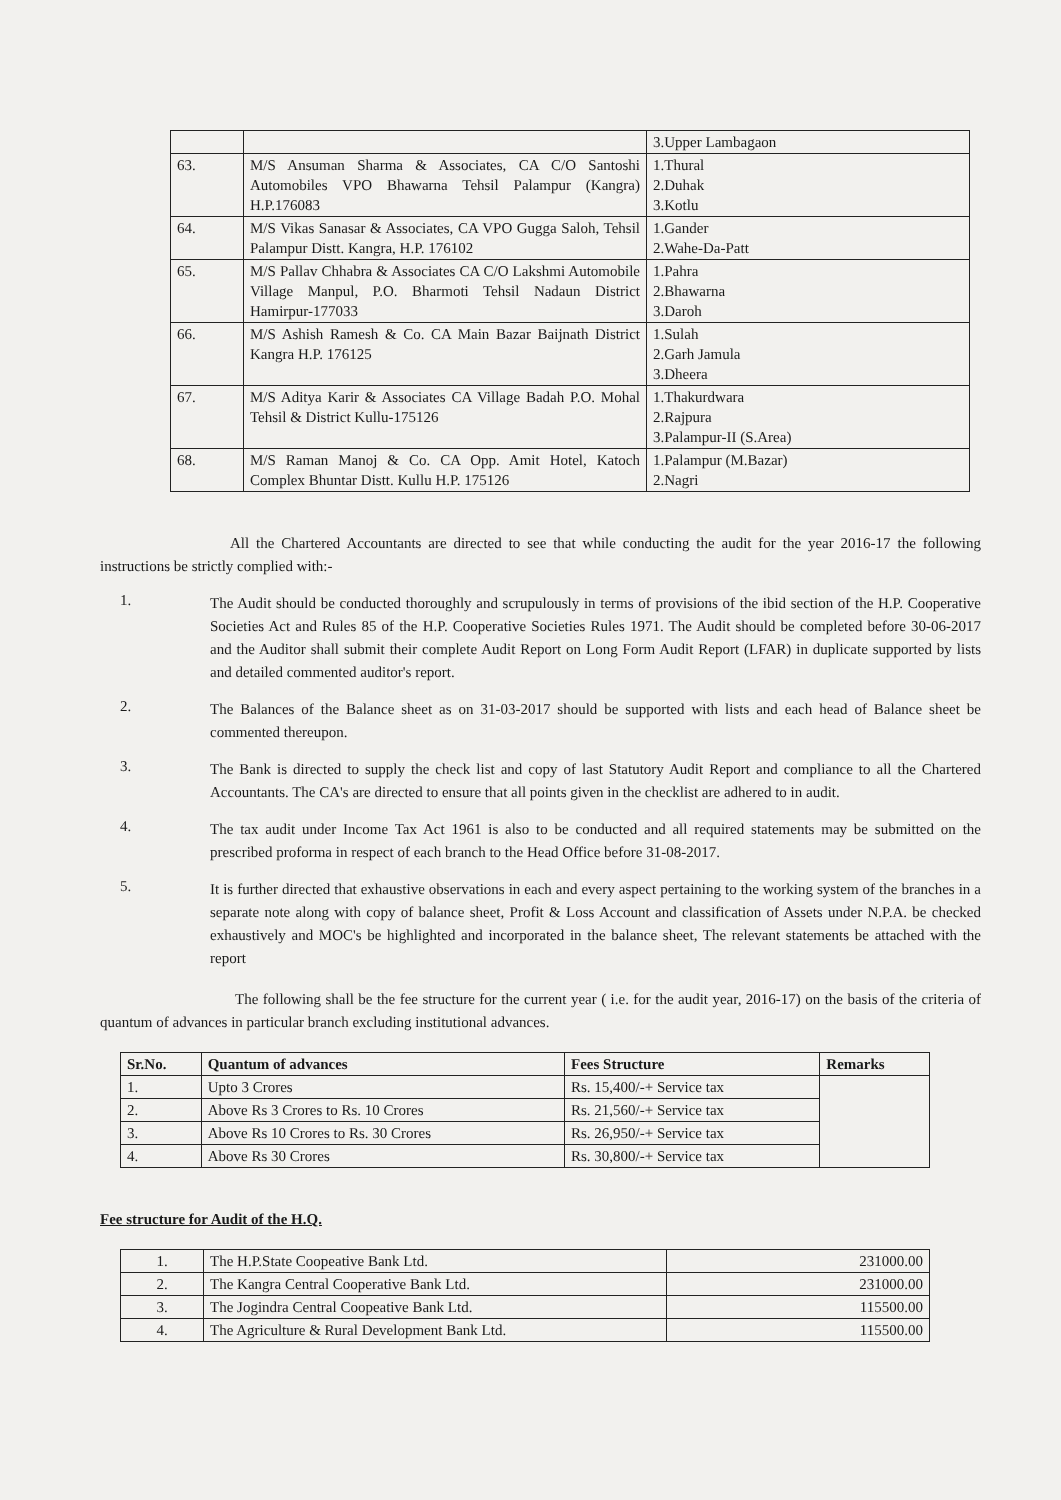| | | 3.Upper Lambagaon |
| 63. | M/S Ansuman Sharma & Associates, CA C/O Santoshi Automobiles VPO Bhawarna Tehsil Palampur (Kangra) H.P.176083 | 1.Thural 2.Duhak 3.Kotlu |
| 64. | M/S Vikas Sanasar & Associates, CA VPO Gugga Saloh, Tehsil Palampur Distt. Kangra, H.P. 176102 | 1.Gander 2.Wahe-Da-Patt |
| 65. | M/S Pallav Chhabra & Associates CA C/O Lakshmi Automobile Village Manpul, P.O. Bharmoti Tehsil Nadaun District Hamirpur-177033 | 1.Pahra 2.Bhawarna 3.Daroh |
| 66. | M/S Ashish Ramesh & Co. CA Main Bazar Baijnath District Kangra H.P. 176125 | 1.Sulah 2.Garh Jamula 3.Dheera |
| 67. | M/S Aditya Karir & Associates CA Village Badah P.O. Mohal Tehsil & District Kullu-175126 | 1.Thakurdwara 2.Rajpura 3.Palampur-II (S.Area) |
| 68. | M/S Raman Manoj & Co. CA Opp. Amit Hotel, Katoch Complex Bhuntar Distt. Kullu H.P. 175126 | 1.Palampur (M.Bazar) 2.Nagri |
All the Chartered Accountants are directed to see that while conducting the audit for the year 2016-17 the following instructions be strictly complied with:-
1.
The Audit should be conducted thoroughly and scrupulously in terms of provisions of the ibid section of the H.P. Cooperative Societies Act and Rules 85 of the H.P. Cooperative Societies Rules 1971. The Audit should be completed before 30-06-2017 and the Auditor shall submit their complete Audit Report on Long Form Audit Report (LFAR) in duplicate supported by lists and detailed commented auditor's report.
2.
The Balances of the Balance sheet as on 31-03-2017 should be supported with lists and each head of Balance sheet be commented thereupon.
3.
The Bank is directed to supply the check list and copy of last Statutory Audit Report and compliance to all the Chartered Accountants. The CA's are directed to ensure that all points given in the checklist are adhered to in audit.
4.
The tax audit under Income Tax Act 1961 is also to be conducted and all required statements may be submitted on the prescribed proforma in respect of each branch to the Head Office before 31-08-2017.
5.
It is further directed that exhaustive observations in each and every aspect pertaining to the working system of the branches in a separate note along with copy of balance sheet, Profit & Loss Account and classification of Assets under N.P.A. be checked exhaustively and MOC's be highlighted and incorporated in the balance sheet, The relevant statements be attached with the report
The following shall be the fee structure for the current year ( i.e. for the audit year, 2016-17) on the basis of the criteria of quantum of advances in particular branch excluding institutional advances.
| Sr.No. | Quantum of advances | Fees Structure | Remarks |
| --- | --- | --- | --- |
| 1. | Upto 3 Crores | Rs. 15,400/-+ Service tax | |
| 2. | Above Rs 3 Crores to Rs. 10 Crores | Rs. 21,560/-+ Service tax | |
| 3. | Above Rs 10 Crores to Rs. 30 Crores | Rs. 26,950/-+ Service tax | |
| 4. | Above Rs 30 Crores | Rs. 30,800/-+ Service tax | |
Fee structure for Audit of the H.Q.
| 1. | The H.P.State Coopeative Bank Ltd. | 231000.00 |
| 2. | The Kangra Central Cooperative Bank Ltd. | 231000.00 |
| 3. | The Jogindra Central Coopeative Bank Ltd. | 115500.00 |
| 4. | The Agriculture & Rural Development Bank Ltd. | 115500.00 |